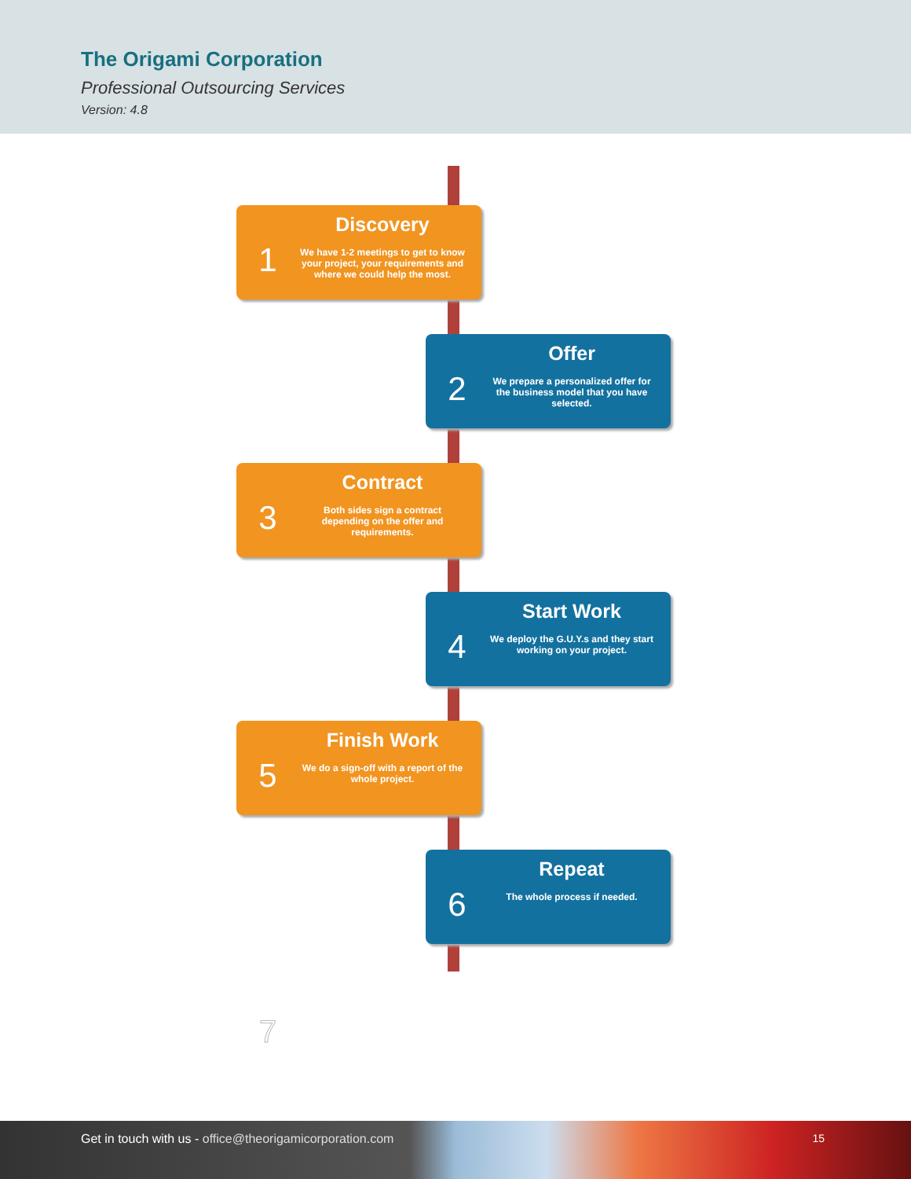The Origami Corporation
Professional Outsourcing Services
Version: 4.8
1
Discovery
We have 1-2 meetings to get to know your project, your requirements and where we could help the most.
2
Offer
We prepare a personalized offer for the business model that you have selected.
3
Contract
Both sides sign a contract depending on the offer and requirements.
4
Start Work
We deploy the G.U.Y.s and they start working on your project.
5
Finish Work
We do a sign-off with a report of the whole project.
6
Repeat
The whole process if needed.
7
Get in touch with us - office@theorigamicorporation.com 15